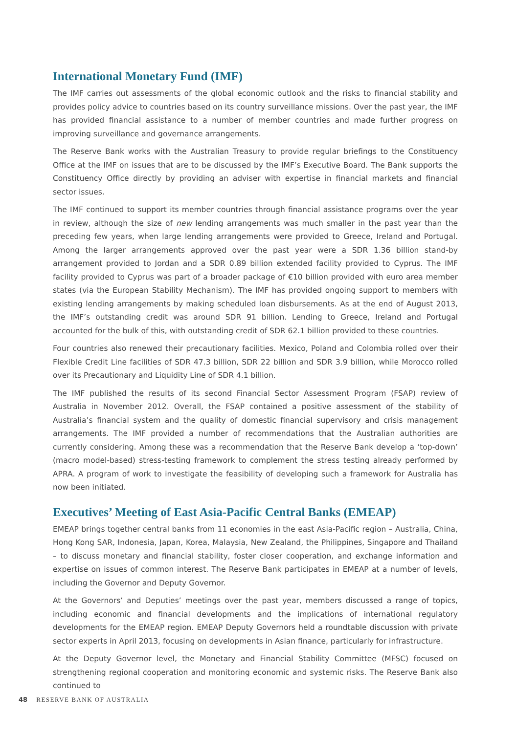International Monetary Fund (IMF)
The IMF carries out assessments of the global economic outlook and the risks to financial stability and provides policy advice to countries based on its country surveillance missions. Over the past year, the IMF has provided financial assistance to a number of member countries and made further progress on improving surveillance and governance arrangements.
The Reserve Bank works with the Australian Treasury to provide regular briefings to the Constituency Office at the IMF on issues that are to be discussed by the IMF’s Executive Board. The Bank supports the Constituency Office directly by providing an adviser with expertise in financial markets and financial sector issues.
The IMF continued to support its member countries through financial assistance programs over the year in review, although the size of new lending arrangements was much smaller in the past year than the preceding few years, when large lending arrangements were provided to Greece, Ireland and Portugal. Among the larger arrangements approved over the past year were a SDR 1.36 billion stand-by arrangement provided to Jordan and a SDR 0.89 billion extended facility provided to Cyprus. The IMF facility provided to Cyprus was part of a broader package of €10 billion provided with euro area member states (via the European Stability Mechanism). The IMF has provided ongoing support to members with existing lending arrangements by making scheduled loan disbursements. As at the end of August 2013, the IMF’s outstanding credit was around SDR 91 billion. Lending to Greece, Ireland and Portugal accounted for the bulk of this, with outstanding credit of SDR 62.1 billion provided to these countries.
Four countries also renewed their precautionary facilities. Mexico, Poland and Colombia rolled over their Flexible Credit Line facilities of SDR 47.3 billion, SDR 22 billion and SDR 3.9 billion, while Morocco rolled over its Precautionary and Liquidity Line of SDR 4.1 billion.
The IMF published the results of its second Financial Sector Assessment Program (FSAP) review of Australia in November 2012. Overall, the FSAP contained a positive assessment of the stability of Australia’s financial system and the quality of domestic financial supervisory and crisis management arrangements. The IMF provided a number of recommendations that the Australian authorities are currently considering. Among these was a recommendation that the Reserve Bank develop a ‘top-down’ (macro model-based) stress-testing framework to complement the stress testing already performed by APRA. A program of work to investigate the feasibility of developing such a framework for Australia has now been initiated.
Executives’ Meeting of East Asia-Pacific Central Banks (EMEAP)
EMEAP brings together central banks from 11 economies in the east Asia-Pacific region – Australia, China, Hong Kong SAR, Indonesia, Japan, Korea, Malaysia, New Zealand, the Philippines, Singapore and Thailand – to discuss monetary and financial stability, foster closer cooperation, and exchange information and expertise on issues of common interest. The Reserve Bank participates in EMEAP at a number of levels, including the Governor and Deputy Governor.
At the Governors’ and Deputies’ meetings over the past year, members discussed a range of topics, including economic and financial developments and the implications of international regulatory developments for the EMEAP region. EMEAP Deputy Governors held a roundtable discussion with private sector experts in April 2013, focusing on developments in Asian finance, particularly for infrastructure.
At the Deputy Governor level, the Monetary and Financial Stability Committee (MFSC) focused on strengthening regional cooperation and monitoring economic and systemic risks. The Reserve Bank also continued to
48 RESERVE BANK OF AUSTRALIA